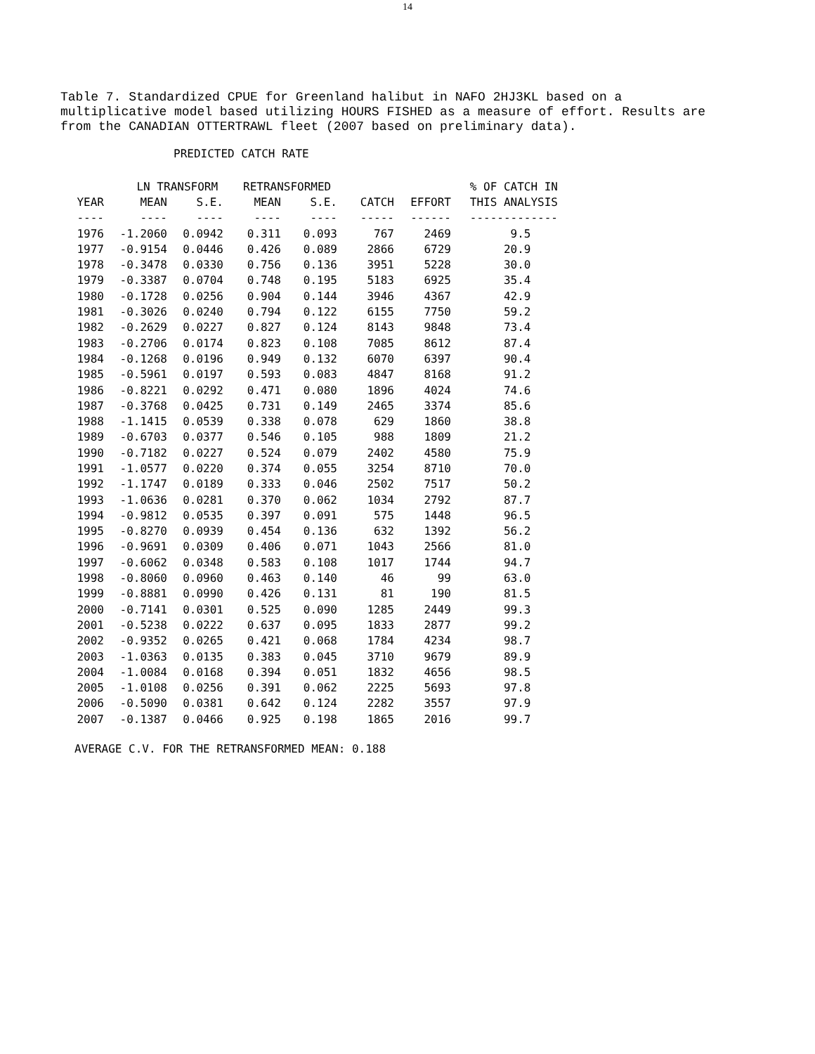14
Table 7. Standardized CPUE for Greenland halibut in NAFO 2HJ3KL based on a multiplicative model based utilizing HOURS FISHED as a measure of effort. Results are from the CANADIAN OTTERTRAWL fleet (2007 based on preliminary data).
PREDICTED CATCH RATE
| | LN TRANSFORM | | RETRANSFORMED | | | | % OF CATCH IN |
| --- | --- | --- | --- | --- | --- | --- | --- |
| YEAR | MEAN | S.E. | MEAN | S.E. | CATCH | EFFORT | THIS ANALYSIS |
| ---- | ---- | ---- | ---- | ---- | ----- | ------ | ------------- |
| 1976 | -1.2060 | 0.0942 | 0.311 | 0.093 | 767 | 2469 | 9.5 |
| 1977 | -0.9154 | 0.0446 | 0.426 | 0.089 | 2866 | 6729 | 20.9 |
| 1978 | -0.3478 | 0.0330 | 0.756 | 0.136 | 3951 | 5228 | 30.0 |
| 1979 | -0.3387 | 0.0704 | 0.748 | 0.195 | 5183 | 6925 | 35.4 |
| 1980 | -0.1728 | 0.0256 | 0.904 | 0.144 | 3946 | 4367 | 42.9 |
| 1981 | -0.3026 | 0.0240 | 0.794 | 0.122 | 6155 | 7750 | 59.2 |
| 1982 | -0.2629 | 0.0227 | 0.827 | 0.124 | 8143 | 9848 | 73.4 |
| 1983 | -0.2706 | 0.0174 | 0.823 | 0.108 | 7085 | 8612 | 87.4 |
| 1984 | -0.1268 | 0.0196 | 0.949 | 0.132 | 6070 | 6397 | 90.4 |
| 1985 | -0.5961 | 0.0197 | 0.593 | 0.083 | 4847 | 8168 | 91.2 |
| 1986 | -0.8221 | 0.0292 | 0.471 | 0.080 | 1896 | 4024 | 74.6 |
| 1987 | -0.3768 | 0.0425 | 0.731 | 0.149 | 2465 | 3374 | 85.6 |
| 1988 | -1.1415 | 0.0539 | 0.338 | 0.078 | 629 | 1860 | 38.8 |
| 1989 | -0.6703 | 0.0377 | 0.546 | 0.105 | 988 | 1809 | 21.2 |
| 1990 | -0.7182 | 0.0227 | 0.524 | 0.079 | 2402 | 4580 | 75.9 |
| 1991 | -1.0577 | 0.0220 | 0.374 | 0.055 | 3254 | 8710 | 70.0 |
| 1992 | -1.1747 | 0.0189 | 0.333 | 0.046 | 2502 | 7517 | 50.2 |
| 1993 | -1.0636 | 0.0281 | 0.370 | 0.062 | 1034 | 2792 | 87.7 |
| 1994 | -0.9812 | 0.0535 | 0.397 | 0.091 | 575 | 1448 | 96.5 |
| 1995 | -0.8270 | 0.0939 | 0.454 | 0.136 | 632 | 1392 | 56.2 |
| 1996 | -0.9691 | 0.0309 | 0.406 | 0.071 | 1043 | 2566 | 81.0 |
| 1997 | -0.6062 | 0.0348 | 0.583 | 0.108 | 1017 | 1744 | 94.7 |
| 1998 | -0.8060 | 0.0960 | 0.463 | 0.140 | 46 | 99 | 63.0 |
| 1999 | -0.8881 | 0.0990 | 0.426 | 0.131 | 81 | 190 | 81.5 |
| 2000 | -0.7141 | 0.0301 | 0.525 | 0.090 | 1285 | 2449 | 99.3 |
| 2001 | -0.5238 | 0.0222 | 0.637 | 0.095 | 1833 | 2877 | 99.2 |
| 2002 | -0.9352 | 0.0265 | 0.421 | 0.068 | 1784 | 4234 | 98.7 |
| 2003 | -1.0363 | 0.0135 | 0.383 | 0.045 | 3710 | 9679 | 89.9 |
| 2004 | -1.0084 | 0.0168 | 0.394 | 0.051 | 1832 | 4656 | 98.5 |
| 2005 | -1.0108 | 0.0256 | 0.391 | 0.062 | 2225 | 5693 | 97.8 |
| 2006 | -0.5090 | 0.0381 | 0.642 | 0.124 | 2282 | 3557 | 97.9 |
| 2007 | -0.1387 | 0.0466 | 0.925 | 0.198 | 1865 | 2016 | 99.7 |
AVERAGE C.V. FOR THE RETRANSFORMED MEAN: 0.188